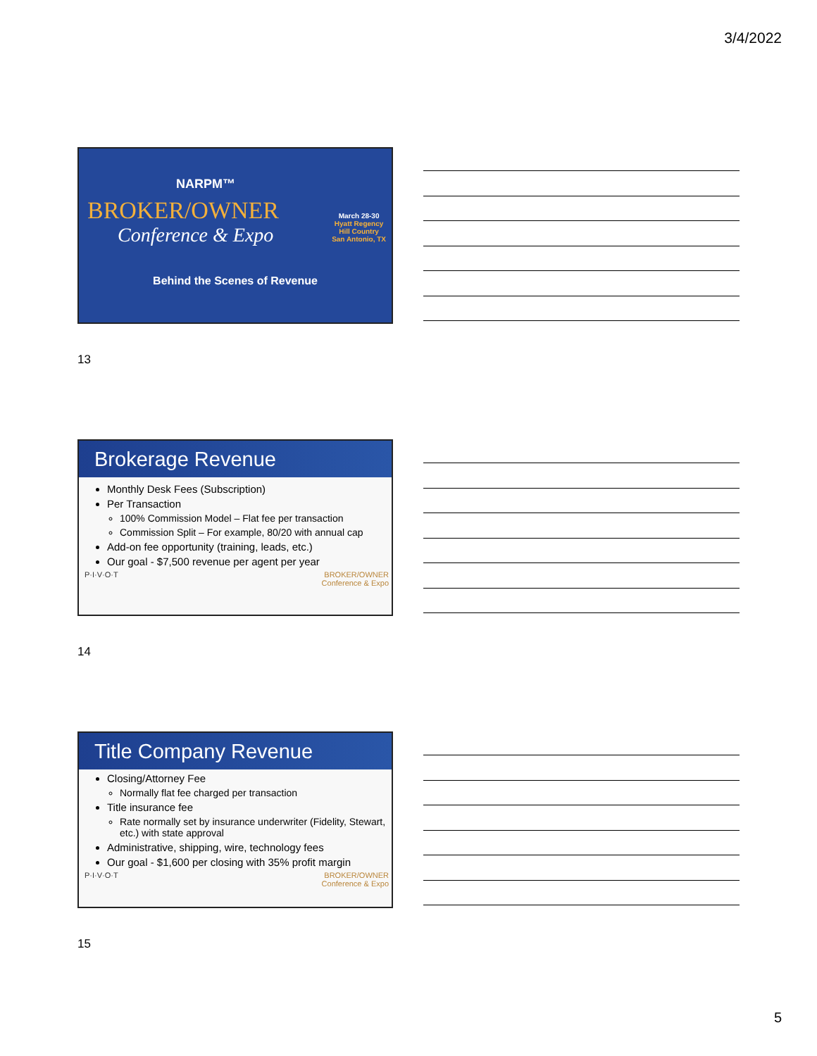3/4/2022
NARPM™
BROKER/OWNER
Conference & Expo
March 28-30
Hyatt Regency
Hill Country
San Antonio, TX
Behind the Scenes of Revenue
13
Brokerage Revenue
Monthly Desk Fees (Subscription)
Per Transaction
100% Commission Model – Flat fee per transaction
Commission Split – For example, 80/20 with annual cap
Add-on fee opportunity (training, leads, etc.)
Our goal - $7,500 revenue per agent per year
P·I·V·O·T BROKER/OWNER
Conference & Expo
14
Title Company Revenue
Closing/Attorney Fee
Normally flat fee charged per transaction
Title insurance fee
Rate normally set by insurance underwriter (Fidelity, Stewart, etc.) with state approval
Administrative, shipping, wire, technology fees
Our goal - $1,600 per closing with 35% profit margin
P·I·V·O·T BROKER/OWNER
Conference & Expo
15
5